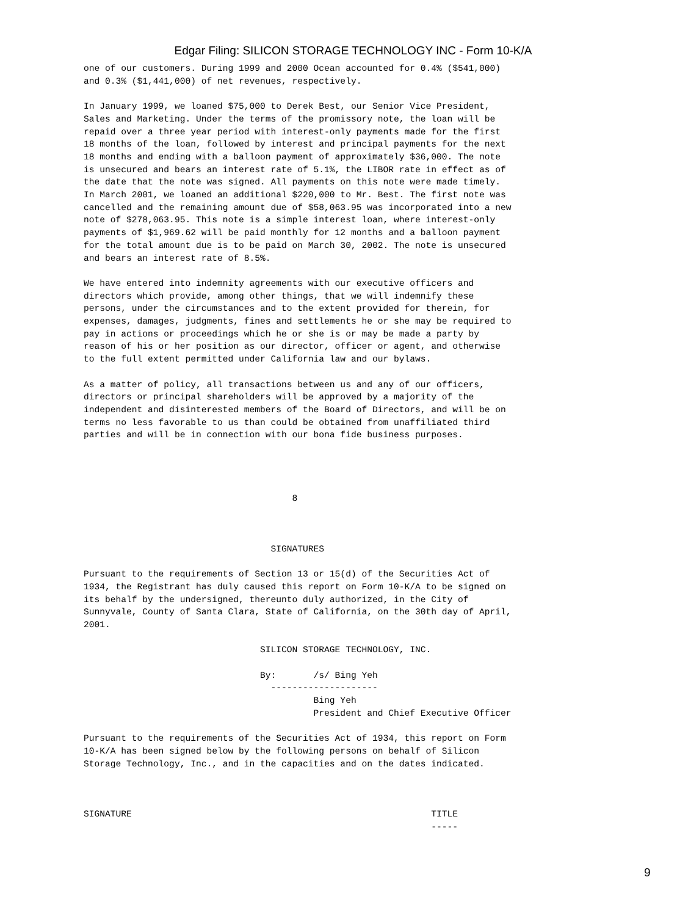Edgar Filing: SILICON STORAGE TECHNOLOGY INC - Form 10-K/A
one of our customers. During 1999 and 2000 Ocean accounted for 0.4% ($541,000)
and 0.3% ($1,441,000) of net revenues, respectively.

In January 1999, we loaned $75,000 to Derek Best, our Senior Vice President,
Sales and Marketing. Under the terms of the promissory note, the loan will be
repaid over a three year period with interest-only payments made for the first
18 months of the loan, followed by interest and principal payments for the next
18 months and ending with a balloon payment of approximately $36,000. The note
is unsecured and bears an interest rate of 5.1%, the LIBOR rate in effect as of
the date that the note was signed. All payments on this note were made timely.
In March 2001, we loaned an additional $220,000 to Mr. Best. The first note was
cancelled and the remaining amount due of $58,063.95 was incorporated into a new
note of $278,063.95. This note is a simple interest loan, where interest-only
payments of $1,969.62 will be paid monthly for 12 months and a balloon payment
for the total amount due is to be paid on March 30, 2002. The note is unsecured
and bears an interest rate of 8.5%.

We have entered into indemnity agreements with our executive officers and
directors which provide, among other things, that we will indemnify these
persons, under the circumstances and to the extent provided for therein, for
expenses, damages, judgments, fines and settlements he or she may be required to
pay in actions or proceedings which he or she is or may be made a party by
reason of his or her position as our director, officer or agent, and otherwise
to the full extent permitted under California law and our bylaws.

As a matter of policy, all transactions between us and any of our officers,
directors or principal shareholders will be approved by a majority of the
independent and disinterested members of the Board of Directors, and will be on
terms no less favorable to us than could be obtained from unaffiliated third
parties and will be in connection with our bona fide business purposes.




                                       8



                                   SIGNATURES

Pursuant to the requirements of Section 13 or 15(d) of the Securities Act of
1934, the Registrant has duly caused this report on Form 10-K/A to be signed on
its behalf by the undersigned, thereunto duly authorized, in the City of
Sunnyvale, County of Santa Clara, State of California, on the 30th day of April,
2001.

                                 SILICON STORAGE TECHNOLOGY, INC.

                                 By:       /s/ Bing Yeh
                                   --------------------
                                           Bing Yeh
                                           President and Chief Executive Officer

Pursuant to the requirements of the Securities Act of 1934, this report on Form
10-K/A has been signed below by the following persons on behalf of Silicon
Storage Technology, Inc., and in the capacities and on the dates indicated.



SIGNATURE                                                        TITLE
                                                                 -----
9